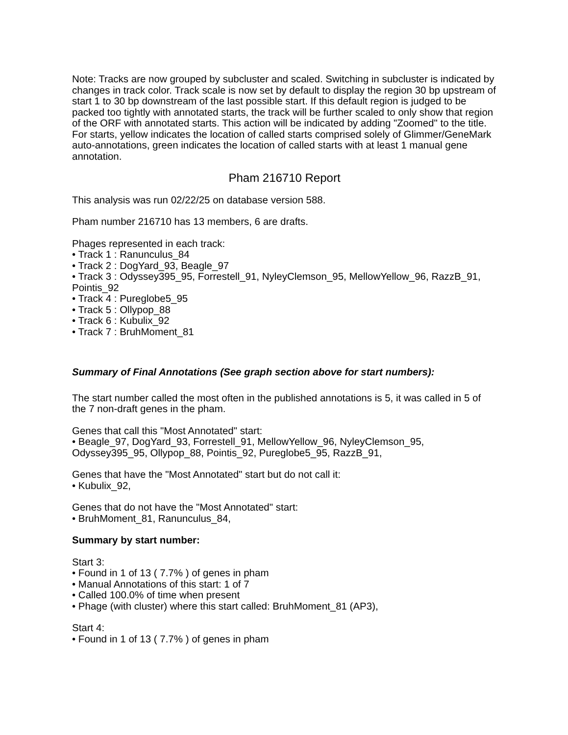Note: Tracks are now grouped by subcluster and scaled. Switching in subcluster is indicated by changes in track color. Track scale is now set by default to display the region 30 bp upstream of start 1 to 30 bp downstream of the last possible start. If this default region is judged to be packed too tightly with annotated starts, the track will be further scaled to only show that region of the ORF with annotated starts. This action will be indicated by adding "Zoomed" to the title. For starts, yellow indicates the location of called starts comprised solely of Glimmer/GeneMark auto-annotations, green indicates the location of called starts with at least 1 manual gene annotation.
Pham 216710 Report
This analysis was run 02/22/25 on database version 588.
Pham number 216710 has 13 members, 6 are drafts.
Phages represented in each track:
• Track 1 : Ranunculus_84
• Track 2 : DogYard_93, Beagle_97
• Track 3 : Odyssey395_95, Forrestell_91, NyleyClemson_95, MellowYellow_96, RazzB_91, Pointis_92
• Track 4 : Pureglobe5_95
• Track 5 : Ollypop_88
• Track 6 : Kubulix_92
• Track 7 : BruhMoment_81
Summary of Final Annotations (See graph section above for start numbers):
The start number called the most often in the published annotations is 5, it was called in 5 of the 7 non-draft genes in the pham.
Genes that call this "Most Annotated" start:
• Beagle_97, DogYard_93, Forrestell_91, MellowYellow_96, NyleyClemson_95, Odyssey395_95, Ollypop_88, Pointis_92, Pureglobe5_95, RazzB_91,
Genes that have the "Most Annotated" start but do not call it:
• Kubulix_92,
Genes that do not have the "Most Annotated" start:
• BruhMoment_81, Ranunculus_84,
Summary by start number:
Start 3:
• Found in 1 of 13 ( 7.7% ) of genes in pham
• Manual Annotations of this start: 1 of 7
• Called 100.0% of time when present
• Phage (with cluster) where this start called: BruhMoment_81 (AP3),
Start 4:
• Found in 1 of 13 ( 7.7% ) of genes in pham